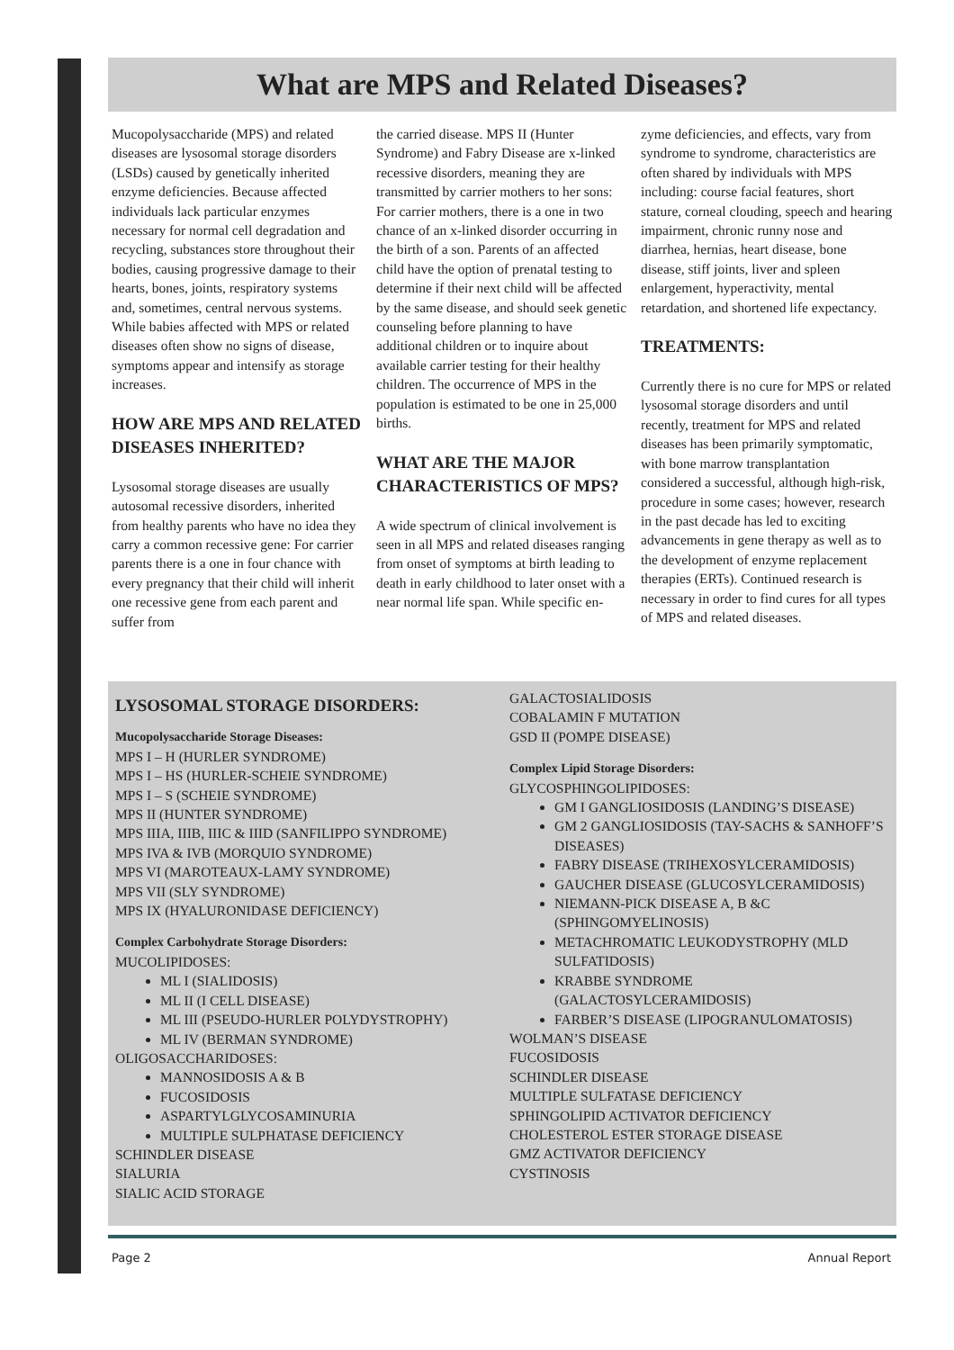What are MPS and Related Diseases?
Mucopolysaccharide (MPS) and related diseases are lysosomal storage disorders (LSDs) caused by genetically inherited enzyme deficiencies. Because affected individuals lack particular enzymes necessary for normal cell degradation and recycling, substances store throughout their bodies, causing progressive damage to their hearts, bones, joints, respiratory systems and, sometimes, central nervous systems. While babies affected with MPS or related diseases often show no signs of disease, symptoms appear and intensify as storage increases.
HOW ARE MPS AND RELATED DISEASES INHERITED?
Lysosomal storage diseases are usually autosomal recessive disorders, inherited from healthy parents who have no idea they carry a common recessive gene: For carrier parents there is a one in four chance with every pregnancy that their child will inherit one recessive gene from each parent and suffer from
the carried disease. MPS II (Hunter Syndrome) and Fabry Disease are x-linked recessive disorders, meaning they are transmitted by carrier mothers to her sons: For carrier mothers, there is a one in two chance of an x-linked disorder occurring in the birth of a son. Parents of an affected child have the option of prenatal testing to determine if their next child will be affected by the same disease, and should seek genetic counseling before planning to have additional children or to inquire about available carrier testing for their healthy children. The occurrence of MPS in the population is estimated to be one in 25,000 births.
WHAT ARE THE MAJOR CHARACTERISTICS OF MPS?
A wide spectrum of clinical involvement is seen in all MPS and related diseases ranging from onset of symptoms at birth leading to death in early childhood to later onset with a near normal life span. While specific en-
zyme deficiencies, and effects, vary from syndrome to syndrome, characteristics are often shared by individuals with MPS including: course facial features, short stature, corneal clouding, speech and hearing impairment, chronic runny nose and diarrhea, hernias, heart disease, bone disease, stiff joints, liver and spleen enlargement, hyperactivity, mental retardation, and shortened life expectancy.
TREATMENTS:
Currently there is no cure for MPS or related lysosomal storage disorders and until recently, treatment for MPS and related diseases has been primarily symptomatic, with bone marrow transplantation considered a successful, although high-risk, procedure in some cases; however, research in the past decade has led to exciting advancements in gene therapy as well as to the development of enzyme replacement therapies (ERTs). Continued research is necessary in order to find cures for all types of MPS and related diseases.
LYSOSOMAL STORAGE DISORDERS:
Mucopolysaccharide Storage Diseases:
MPS I – H (HURLER SYNDROME)
MPS I – HS (HURLER-SCHEIE SYNDROME)
MPS I – S (SCHEIE SYNDROME)
MPS II (HUNTER SYNDROME)
MPS IIIA, IIIB, IIIC & IIID (SANFILIPPO SYNDROME)
MPS IVA & IVB (MORQUIO SYNDROME)
MPS VI (MAROTEAUX-LAMY SYNDROME)
MPS VII (SLY SYNDROME)
MPS IX (HYALURONIDASE DEFICIENCY)
Complex Carbohydrate Storage Disorders:
MUCOLIPIDOSES:
ML I (SIALIDOSIS)
ML II (I CELL DISEASE)
ML III (PSEUDO-HURLER POLYDYSTROPHY)
ML IV (BERMAN SYNDROME)
OLIGOSACCHARIDOSES:
MANNOSIDOSIS A & B
FUCOSIDOSIS
ASPARTYLGLYCOSAMINURIA
MULTIPLE SULPHATASE DEFICIENCY
SCHINDLER DISEASE
SIALURIA
SIALIC ACID STORAGE
GALACTOSIALIDOSIS
COBALAMIN F MUTATION
GSD II (POMPE DISEASE)
Complex Lipid Storage Disorders:
GLYCOSPHINGOLIPIDOSES:
GM I GANGLIOSIDOSIS (LANDING’S DISEASE)
GM 2 GANGLIOSIDOSIS (TAY-SACHS & SANHOFF’S DISEASES)
FABRY DISEASE (TRIHEXOSYLCERAMIDOSIS)
GAUCHER DISEASE (GLUCOSYLCERAMIDOSIS)
NIEMANN-PICK DISEASE A, B &C (SPHINGOMYELINOSIS)
METACHROMATIC LEUKODYSTROPHY (MLD SULFATIDOSIS)
KRABBE SYNDROME (GALACTOSYLCERAMIDOSIS)
FARBER’S DISEASE (LIPOGRANULOMATOSIS)
WOLMAN’S DISEASE
FUCOSIDOSIS
SCHINDLER DISEASE
MULTIPLE SULFATASE DEFICIENCY
SPHINGOLIPID ACTIVATOR DEFICIENCY
CHOLESTEROL ESTER STORAGE DISEASE
GMZ ACTIVATOR DEFICIENCY
CYSTINOSIS
Page 2 Annual Report